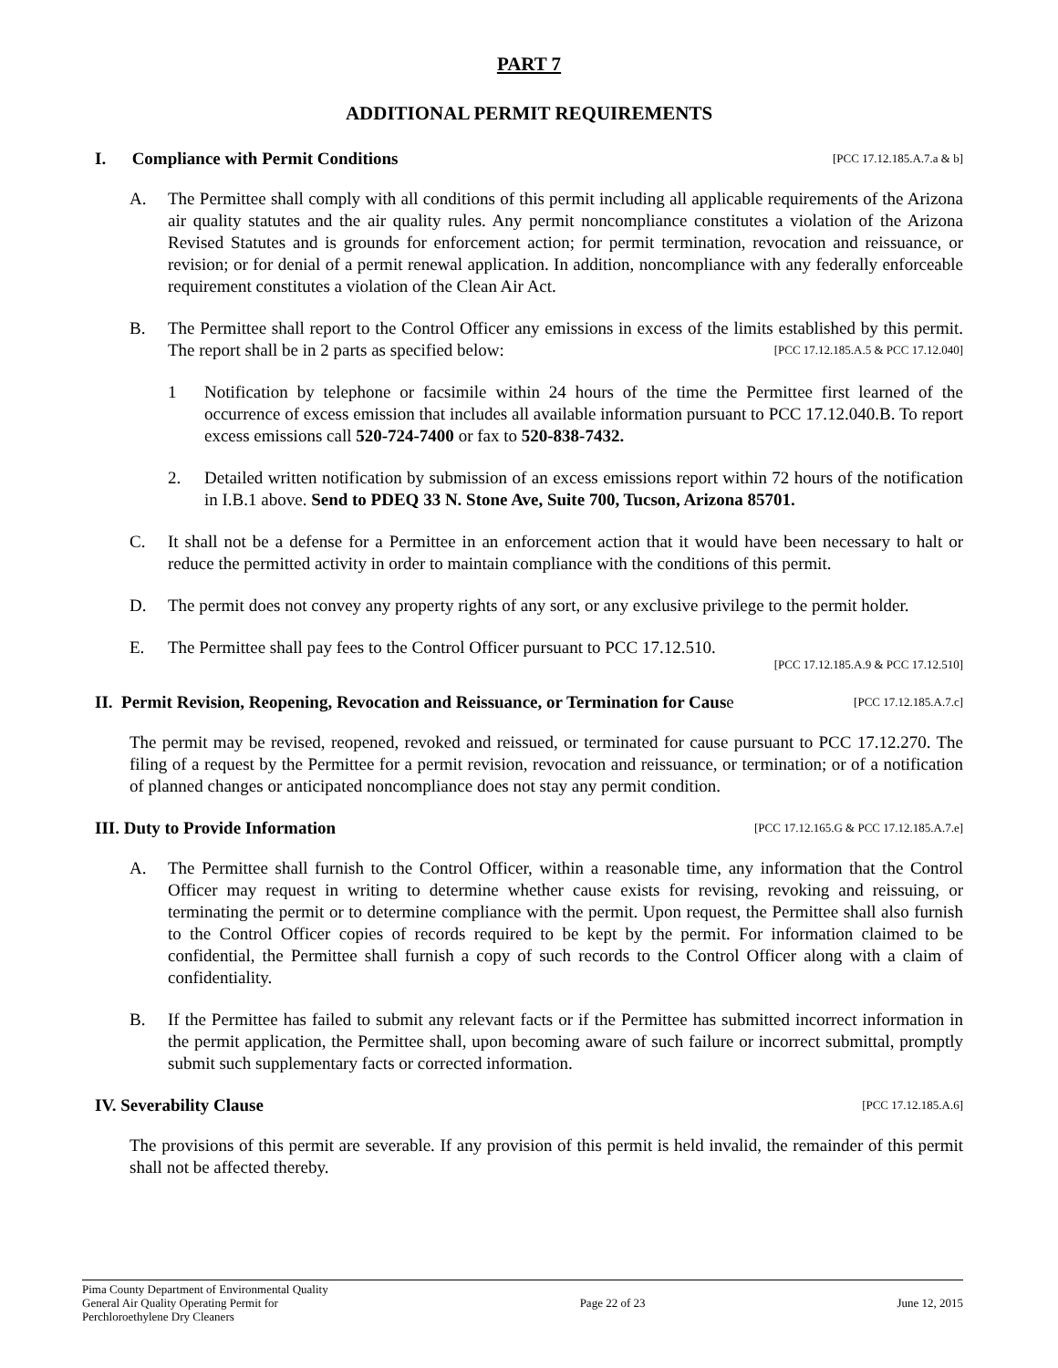PART 7
ADDITIONAL PERMIT REQUIREMENTS
I. Compliance with Permit Conditions [PCC 17.12.185.A.7.a & b]
A. The Permittee shall comply with all conditions of this permit including all applicable requirements of the Arizona air quality statutes and the air quality rules. Any permit noncompliance constitutes a violation of the Arizona Revised Statutes and is grounds for enforcement action; for permit termination, revocation and reissuance, or revision; or for denial of a permit renewal application. In addition, noncompliance with any federally enforceable requirement constitutes a violation of the Clean Air Act.
B. The Permittee shall report to the Control Officer any emissions in excess of the limits established by this permit. The report shall be in 2 parts as specified below: [PCC 17.12.185.A.5 & PCC 17.12.040]
1 Notification by telephone or facsimile within 24 hours of the time the Permittee first learned of the occurrence of excess emission that includes all available information pursuant to PCC 17.12.040.B. To report excess emissions call 520-724-7400 or fax to 520-838-7432.
2. Detailed written notification by submission of an excess emissions report within 72 hours of the notification in I.B.1 above. Send to PDEQ 33 N. Stone Ave, Suite 700, Tucson, Arizona 85701.
C. It shall not be a defense for a Permittee in an enforcement action that it would have been necessary to halt or reduce the permitted activity in order to maintain compliance with the conditions of this permit.
D. The permit does not convey any property rights of any sort, or any exclusive privilege to the permit holder.
E. The Permittee shall pay fees to the Control Officer pursuant to PCC 17.12.510.
[PCC 17.12.185.A.9 & PCC 17.12.510]
II. Permit Revision, Reopening, Revocation and Reissuance, or Termination for Cause [PCC 17.12.185.A.7.c]
The permit may be revised, reopened, revoked and reissued, or terminated for cause pursuant to PCC 17.12.270. The filing of a request by the Permittee for a permit revision, revocation and reissuance, or termination; or of a notification of planned changes or anticipated noncompliance does not stay any permit condition.
III. Duty to Provide Information [PCC 17.12.165.G & PCC 17.12.185.A.7.e]
A. The Permittee shall furnish to the Control Officer, within a reasonable time, any information that the Control Officer may request in writing to determine whether cause exists for revising, revoking and reissuing, or terminating the permit or to determine compliance with the permit. Upon request, the Permittee shall also furnish to the Control Officer copies of records required to be kept by the permit. For information claimed to be confidential, the Permittee shall furnish a copy of such records to the Control Officer along with a claim of confidentiality.
B. If the Permittee has failed to submit any relevant facts or if the Permittee has submitted incorrect information in the permit application, the Permittee shall, upon becoming aware of such failure or incorrect submittal, promptly submit such supplementary facts or corrected information.
IV. Severability Clause [PCC 17.12.185.A.6]
The provisions of this permit are severable. If any provision of this permit is held invalid, the remainder of this permit shall not be affected thereby.
Pima County Department of Environmental Quality
General Air Quality Operating Permit for
Perchloroethylene Dry Cleaners
Page 22 of 23 June 12, 2015